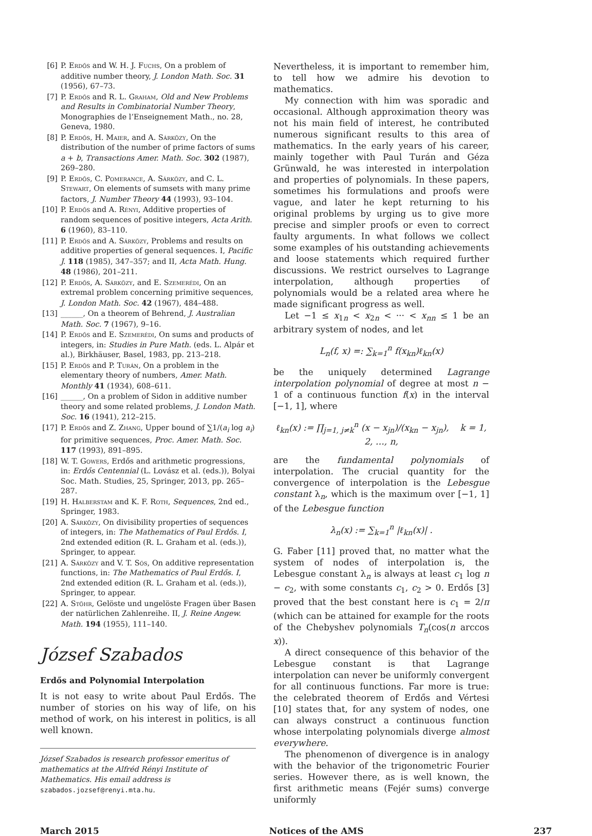[6] P. Erdős and W. H. J. Fuchs, On a problem of additive number theory, J. London Math. Soc. 31 (1956), 67–73.
[7] P. Erdős and R. L. Graham, Old and New Problems and Results in Combinatorial Number Theory, Monographies de l’Enseignement Math., no. 28, Geneva, 1980.
[8] P. Erdős, H. Maier, and A. Sárközy, On the distribution of the number of prime factors of sums a + b, Transactions Amer. Math. Soc. 302 (1987), 269–280.
[9] P. Erdős, C. Pomerance, A. Sárközy, and C. L. Stewart, On elements of sumsets with many prime factors, J. Number Theory 44 (1993), 93–104.
[10] P. Erdős and A. Rényi, Additive properties of random sequences of positive integers, Acta Arith. 6 (1960), 83–110.
[11] P. Erdős and A. Sárközy, Problems and results on additive properties of general sequences. I, Pacific J. 118 (1985), 347–357; and II, Acta Math. Hung. 48 (1986), 201–211.
[12] P. Erdős, A. Sárközy, and E. Szemerédi, On an extremal problem concerning primitive sequences, J. London Math. Soc. 42 (1967), 484–488.
[13] ______, On a theorem of Behrend, J. Australian Math. Soc. 7 (1967), 9–16.
[14] P. Erdős and E. Szemerédi, On sums and products of integers, in: Studies in Pure Math. (eds. L. Alpár et al.), Birkhäuser, Basel, 1983, pp. 213–218.
[15] P. Erdős and P. Turán, On a problem in the elementary theory of numbers, Amer. Math. Monthly 41 (1934), 608–611.
[16] ______, On a problem of Sidon in additive number theory and some related problems, J. London Math. Soc. 16 (1941), 212–215.
[17] P. Erdős and Z. Zhang, Upper bound of ∑1/(a<sub>i</sub> log a<sub>i</sub>) for primitive sequences, Proc. Amer. Math. Soc. 117 (1993), 891–895.
[18] W. T. Gowers, Erdős and arithmetic progressions, in: Erdős Centennial (L. Lovász et al. (eds.)), Bolyai Soc. Math. Studies, 25, Springer, 2013, pp. 265–287.
[19] H. Halberstam and K. F. Roth, Sequences, 2nd ed., Springer, 1983.
[20] A. Sárközy, On divisibility properties of sequences of integers, in: The Mathematics of Paul Erdős. I, 2nd extended edition (R. L. Graham et al. (eds.)), Springer, to appear.
[21] A. Sárközy and V. T. Sós, On additive representation functions, in: The Mathematics of Paul Erdős. I, 2nd extended edition (R. L. Graham et al. (eds.)), Springer, to appear.
[22] A. Stöhr, Gelöste und ungelöste Fragen über Basen der natürlichen Zahlenreihe. II, J. Reine Angew. Math. 194 (1955), 111–140.
József Szabados
Erdős and Polynomial Interpolation
It is not easy to write about Paul Erdős. The number of stories on his way of life, on his method of work, on his interest in politics, is all well known.
József Szabados is research professor emeritus of mathematics at the Alfréd Rényi Institute of Mathematics. His email address is szabados.jozsef@renyi.mta.hu.
Nevertheless, it is important to remember him, to tell how we admire his devotion to mathematics.
My connection with him was sporadic and occasional. Although approximation theory was not his main field of interest, he contributed numerous significant results to this area of mathematics. In the early years of his career, mainly together with Paul Turán and Géza Grünwald, he was interested in interpolation and properties of polynomials. In these papers, sometimes his formulations and proofs were vague, and later he kept returning to his original problems by urging us to give more precise and simpler proofs or even to correct faulty arguments. In what follows we collect some examples of his outstanding achievements and loose statements which required further discussions. We restrict ourselves to Lagrange interpolation, although properties of polynomials would be a related area where he made significant progress as well.
Let −1 ≤ x<sub>1n</sub> < x<sub>2n</sub> < ··· < x<sub>nn</sub> ≤ 1 be an arbitrary system of nodes, and let
L<sub>n</sub>(f, x) =: ∑<sub>k=1</sub><sup>n</sup> f(x<sub>kn</sub>)ℓ<sub>kn</sub>(x)
be the uniquely determined Lagrange interpolation polynomial of degree at most n − 1 of a continuous function f(x) in the interval [−1, 1], where
ℓ<sub>kn</sub>(x) := ∏<sub>j=1, j≠k</sub><sup>n</sup> (x − x<sub>jn</sub>)/(x<sub>kn</sub> − x<sub>jn</sub>), k = 1, 2, …, n,
are the fundamental polynomials of interpolation. The crucial quantity for the convergence of interpolation is the Lebesgue constant λ<sub>n</sub>, which is the maximum over [−1, 1] of the Lebesgue function
λ<sub>n</sub>(x) := ∑<sub>k=1</sub><sup>n</sup> |ℓ<sub>kn</sub>(x)| .
G. Faber [11] proved that, no matter what the system of nodes of interpolation is, the Lebesgue constant λ<sub>n</sub> is always at least c<sub>1</sub> log n − c<sub>2</sub>, with some constants c<sub>1</sub>, c<sub>2</sub> > 0. Erdős [3] proved that the best constant here is c<sub>1</sub> = 2/π (which can be attained for example for the roots of the Chebyshev polynomials T<sub>n</sub>(cos(n arccos x)).
A direct consequence of this behavior of the Lebesgue constant is that Lagrange interpolation can never be uniformly convergent for all continuous functions. Far more is true: the celebrated theorem of Erdős and Vértesi [10] states that, for any system of nodes, one can always construct a continuous function whose interpolating polynomials diverge almost everywhere.
The phenomenon of divergence is in analogy with the behavior of the trigonometric Fourier series. However there, as is well known, the first arithmetic means (Fejér sums) converge uniformly
March 2015 Notices of the AMS 237